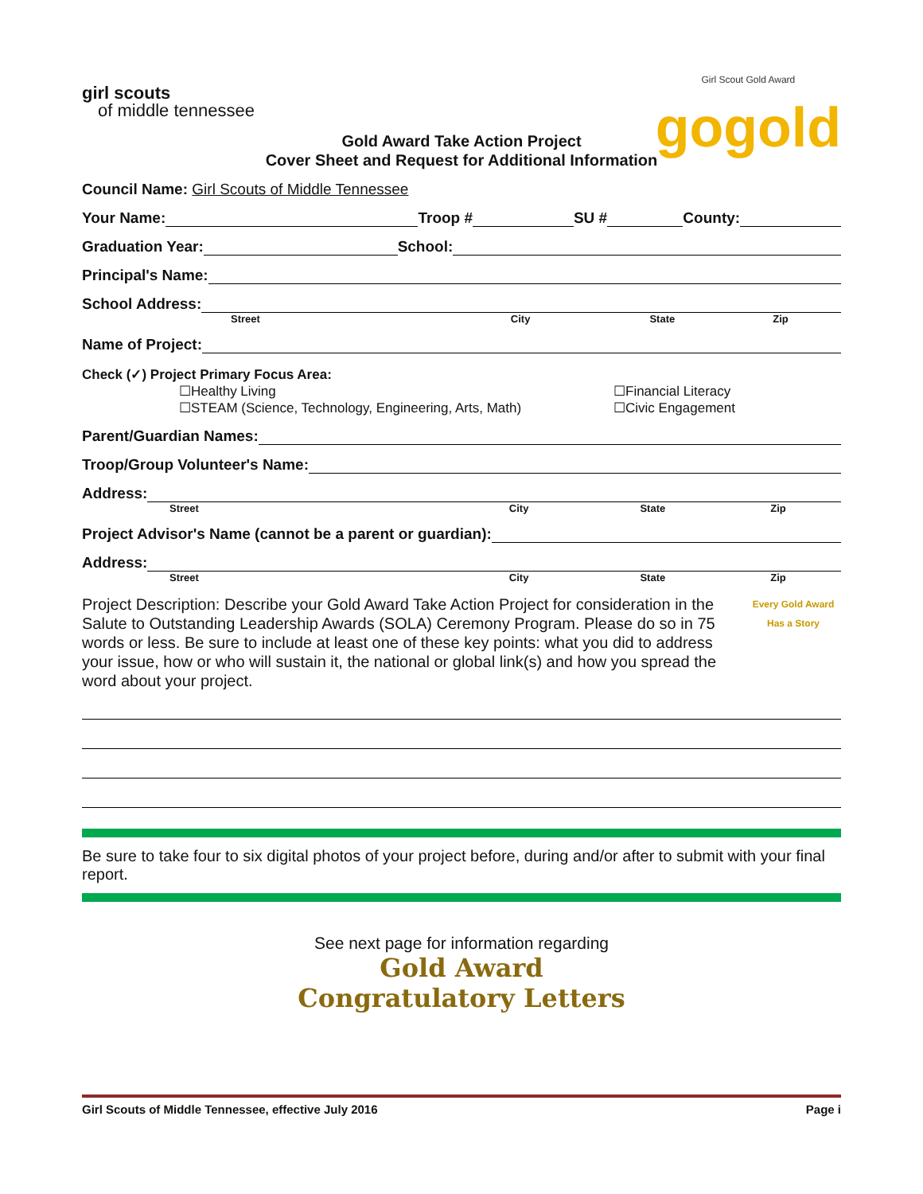girl scouts
of middle tennessee
Girl Scout Gold Award
gogold
Gold Award Take Action Project
Cover Sheet and Request for Additional Information
Council Name: Girl Scouts of Middle Tennessee
Your Name: Troop # SU # County:
Graduation Year: School:
Principal's Name:
School Address:
Street City State Zip
Name of Project:
Check (✓) Project Primary Focus Area:
☐Healthy Living
☐STEAM (Science, Technology, Engineering, Arts, Math)
☐Financial Literacy
☐Civic Engagement
Parent/Guardian Names:
Troop/Group Volunteer's Name:
Address:
Street City State Zip
Project Advisor's Name (cannot be a parent or guardian):
Address:
Street City State Zip
Project Description: Describe your Gold Award Take Action Project for consideration in the Salute to Outstanding Leadership Awards (SOLA) Ceremony Program. Please do so in 75 words or less. Be sure to include at least one of these key points: what you did to address your issue, how or who will sustain it, the national or global link(s) and how you spread the word about your project.
Every Gold Award Has a Story
Be sure to take four to six digital photos of your project before, during and/or after to submit with your final report.
See next page for information regarding
Gold Award
Congratulatory Letters
Girl Scouts of Middle Tennessee, effective July 2016 Page i